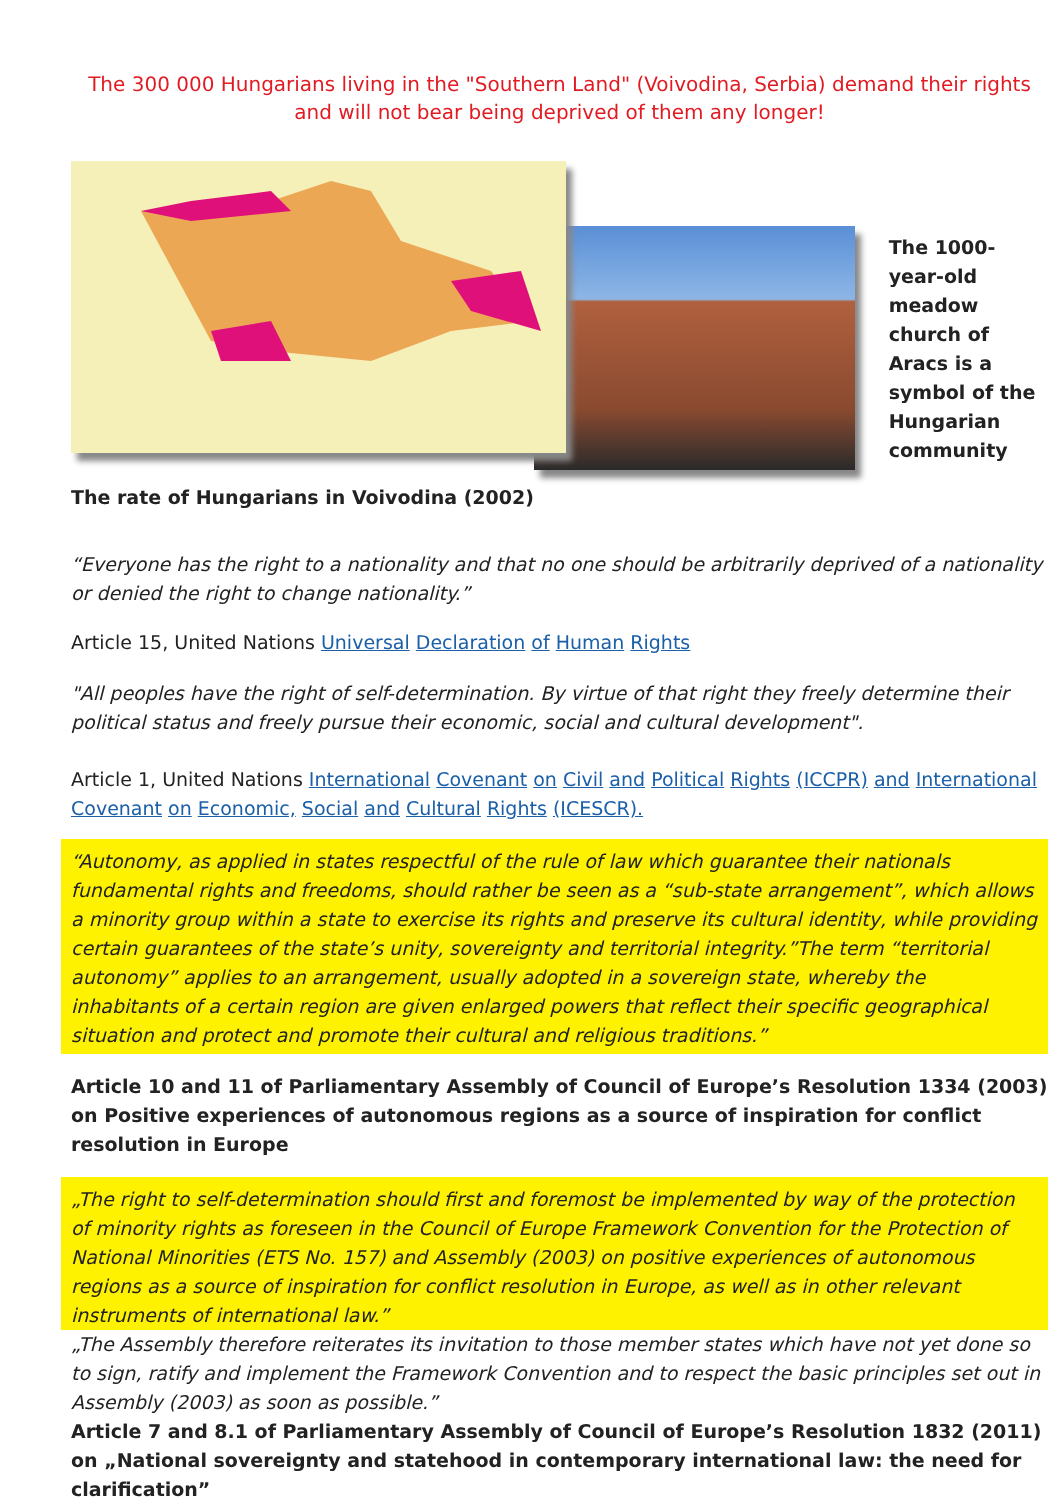The 300 000 Hungarians living in the "Southern Land" (Voivodina, Serbia) demand their rights
and will not bear being deprived of them any longer!
The 1000-year-old meadow church of Aracs is a symbol of the Hungarian community
The rate of Hungarians in Voivodina (2002)
“Everyone has the right to a nationality and that no one should be arbitrarily deprived of a nationality or denied the right to change nationality.”
Article 15, United Nations Universal Declaration of Human Rights
"All peoples have the right of self-determination. By virtue of that right they freely determine their political status and freely pursue their economic, social and cultural development".
Article 1, United Nations International Covenant on Civil and Political Rights (ICCPR) and International Covenant on Economic, Social and Cultural Rights (ICESCR).
“Autonomy, as applied in states respectful of the rule of law which guarantee their nationals fundamental rights and freedoms, should rather be seen as a “sub-state arrangement”, which allows a minority group within a state to exercise its rights and preserve its cultural identity, while providing certain guarantees of the state’s unity, sovereignty and territorial integrity.”The term “territorial autonomy” applies to an arrangement, usually adopted in a sovereign state, whereby the inhabitants of a certain region are given enlarged powers that reflect their specific geographical situation and protect and promote their cultural and religious traditions.”
Article 10 and 11 of Parliamentary Assembly of Council of Europe’s Resolution 1334 (2003) on Positive experiences of autonomous regions as a source of inspiration for conflict resolution in Europe
„The right to self-determination should first and foremost be implemented by way of the protection of minority rights as foreseen in the Council of Europe Framework Convention for the Protection of National Minorities (ETS No. 157) and Assembly (2003) on positive experiences of autonomous regions as a source of inspiration for conflict resolution in Europe, as well as in other relevant instruments of international law.”
„The Assembly therefore reiterates its invitation to those member states which have not yet done so to sign, ratify and implement the Framework Convention and to respect the basic principles set out in Assembly (2003) as soon as possible.”
Article 7 and 8.1 of Parliamentary Assembly of Council of Europe’s Resolution 1832 (2011) on „National sovereignty and statehood in contemporary international law: the need for clarification”